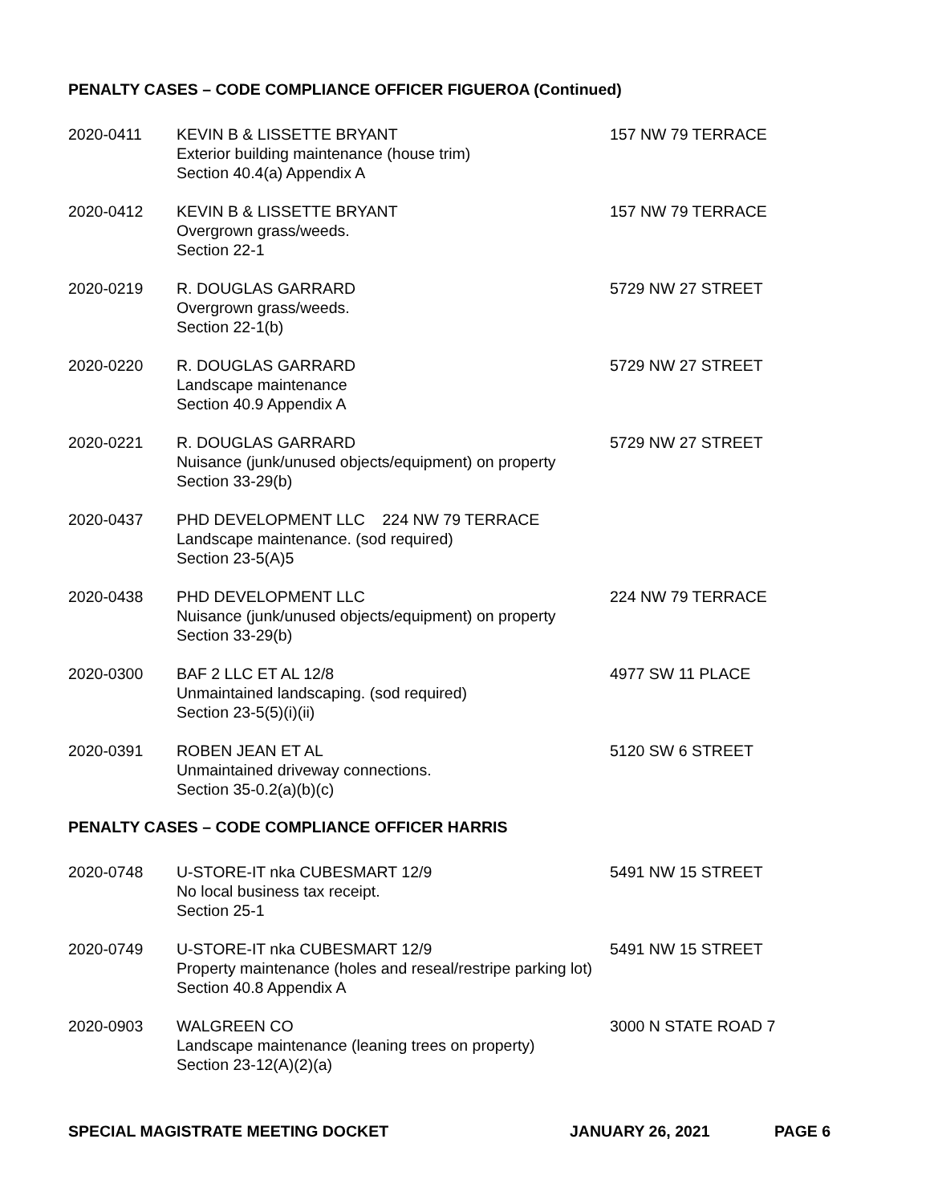PENALTY CASES – CODE COMPLIANCE OFFICER FIGUEROA (Continued)
2020-0411
KEVIN B & LISSETTE BRYANT
Exterior building maintenance (house trim)
Section 40.4(a) Appendix A
157 NW 79 TERRACE
2020-0412
KEVIN B & LISSETTE BRYANT
Overgrown grass/weeds.
Section 22-1
157 NW 79 TERRACE
2020-0219
R. DOUGLAS GARRARD
Overgrown grass/weeds.
Section 22-1(b)
5729 NW 27 STREET
2020-0220
R. DOUGLAS GARRARD
Landscape maintenance
Section 40.9 Appendix A
5729 NW 27 STREET
2020-0221
R. DOUGLAS GARRARD
Nuisance (junk/unused objects/equipment) on property
Section 33-29(b)
5729 NW 27 STREET
2020-0437
PHD DEVELOPMENT LLC 224 NW 79 TERRACE
Landscape maintenance. (sod required)
Section 23-5(A)5
2020-0438
PHD DEVELOPMENT LLC
Nuisance (junk/unused objects/equipment) on property
Section 33-29(b)
224 NW 79 TERRACE
2020-0300
BAF 2 LLC ET AL 12/8
Unmaintained landscaping. (sod required)
Section 23-5(5)(i)(ii)
4977 SW 11 PLACE
2020-0391
ROBEN JEAN ET AL
Unmaintained driveway connections.
Section 35-0.2(a)(b)(c)
5120 SW 6 STREET
PENALTY CASES – CODE COMPLIANCE OFFICER HARRIS
2020-0748
U-STORE-IT nka CUBESMART 12/9
No local business tax receipt.
Section 25-1
5491 NW 15 STREET
2020-0749
U-STORE-IT nka CUBESMART 12/9
Property maintenance (holes and reseal/restripe parking lot)
Section 40.8 Appendix A
5491 NW 15 STREET
2020-0903
WALGREEN CO
Landscape maintenance (leaning trees on property)
Section 23-12(A)(2)(a)
3000 N STATE ROAD 7
SPECIAL MAGISTRATE MEETING DOCKET JANUARY 26, 2021 PAGE 6